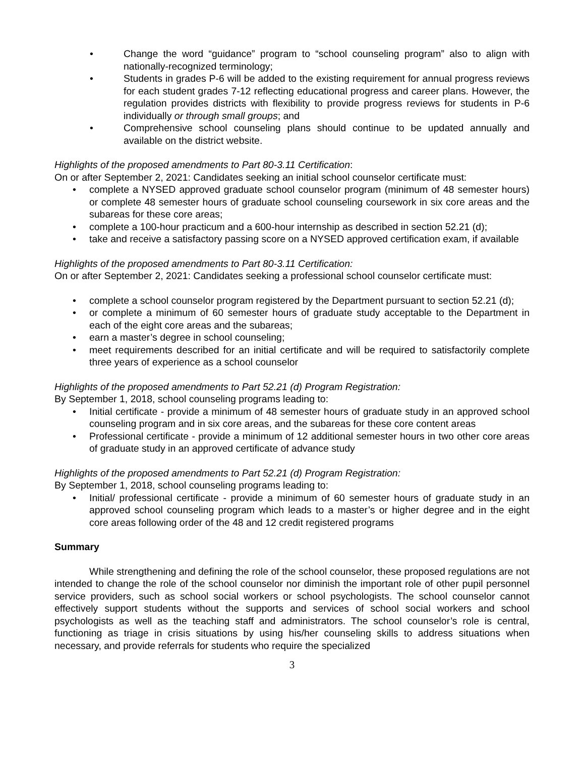Change the word “guidance” program to “school counseling program” also to align with nationally-recognized terminology;
Students in grades P-6 will be added to the existing requirement for annual progress reviews for each student grades 7-12 reflecting educational progress and career plans. However, the regulation provides districts with flexibility to provide progress reviews for students in P-6 individually or through small groups; and
Comprehensive school counseling plans should continue to be updated annually and available on the district website.
Highlights of the proposed amendments to Part 80-3.11 Certification:
On or after September 2, 2021: Candidates seeking an initial school counselor certificate must:
complete a NYSED approved graduate school counselor program (minimum of 48 semester hours) or complete 48 semester hours of graduate school counseling coursework in six core areas and the subareas for these core areas;
complete a 100-hour practicum and a 600-hour internship as described in section 52.21 (d);
take and receive a satisfactory passing score on a NYSED approved certification exam, if available
Highlights of the proposed amendments to Part 80-3.11 Certification:
On or after September 2, 2021: Candidates seeking a professional school counselor certificate must:
complete a school counselor program registered by the Department pursuant to section 52.21 (d);
or complete a minimum of 60 semester hours of graduate study acceptable to the Department in each of the eight core areas and the subareas;
earn a master’s degree in school counseling;
meet requirements described for an initial certificate and will be required to satisfactorily complete three years of experience as a school counselor
Highlights of the proposed amendments to Part 52.21 (d) Program Registration:
By September 1, 2018, school counseling programs leading to:
Initial certificate - provide a minimum of 48 semester hours of graduate study in an approved school counseling program and in six core areas, and the subareas for these core content areas
Professional certificate - provide a minimum of 12 additional semester hours in two other core areas of graduate study in an approved certificate of advance study
Highlights of the proposed amendments to Part 52.21 (d) Program Registration:
By September 1, 2018, school counseling programs leading to:
Initial/ professional certificate - provide a minimum of 60 semester hours of graduate study in an approved school counseling program which leads to a master’s or higher degree and in the eight core areas following order of the 48 and 12 credit registered programs
Summary
While strengthening and defining the role of the school counselor, these proposed regulations are not intended to change the role of the school counselor nor diminish the important role of other pupil personnel service providers, such as school social workers or school psychologists. The school counselor cannot effectively support students without the supports and services of school social workers and school psychologists as well as the teaching staff and administrators. The school counselor’s role is central, functioning as triage in crisis situations by using his/her counseling skills to address situations when necessary, and provide referrals for students who require the specialized
3